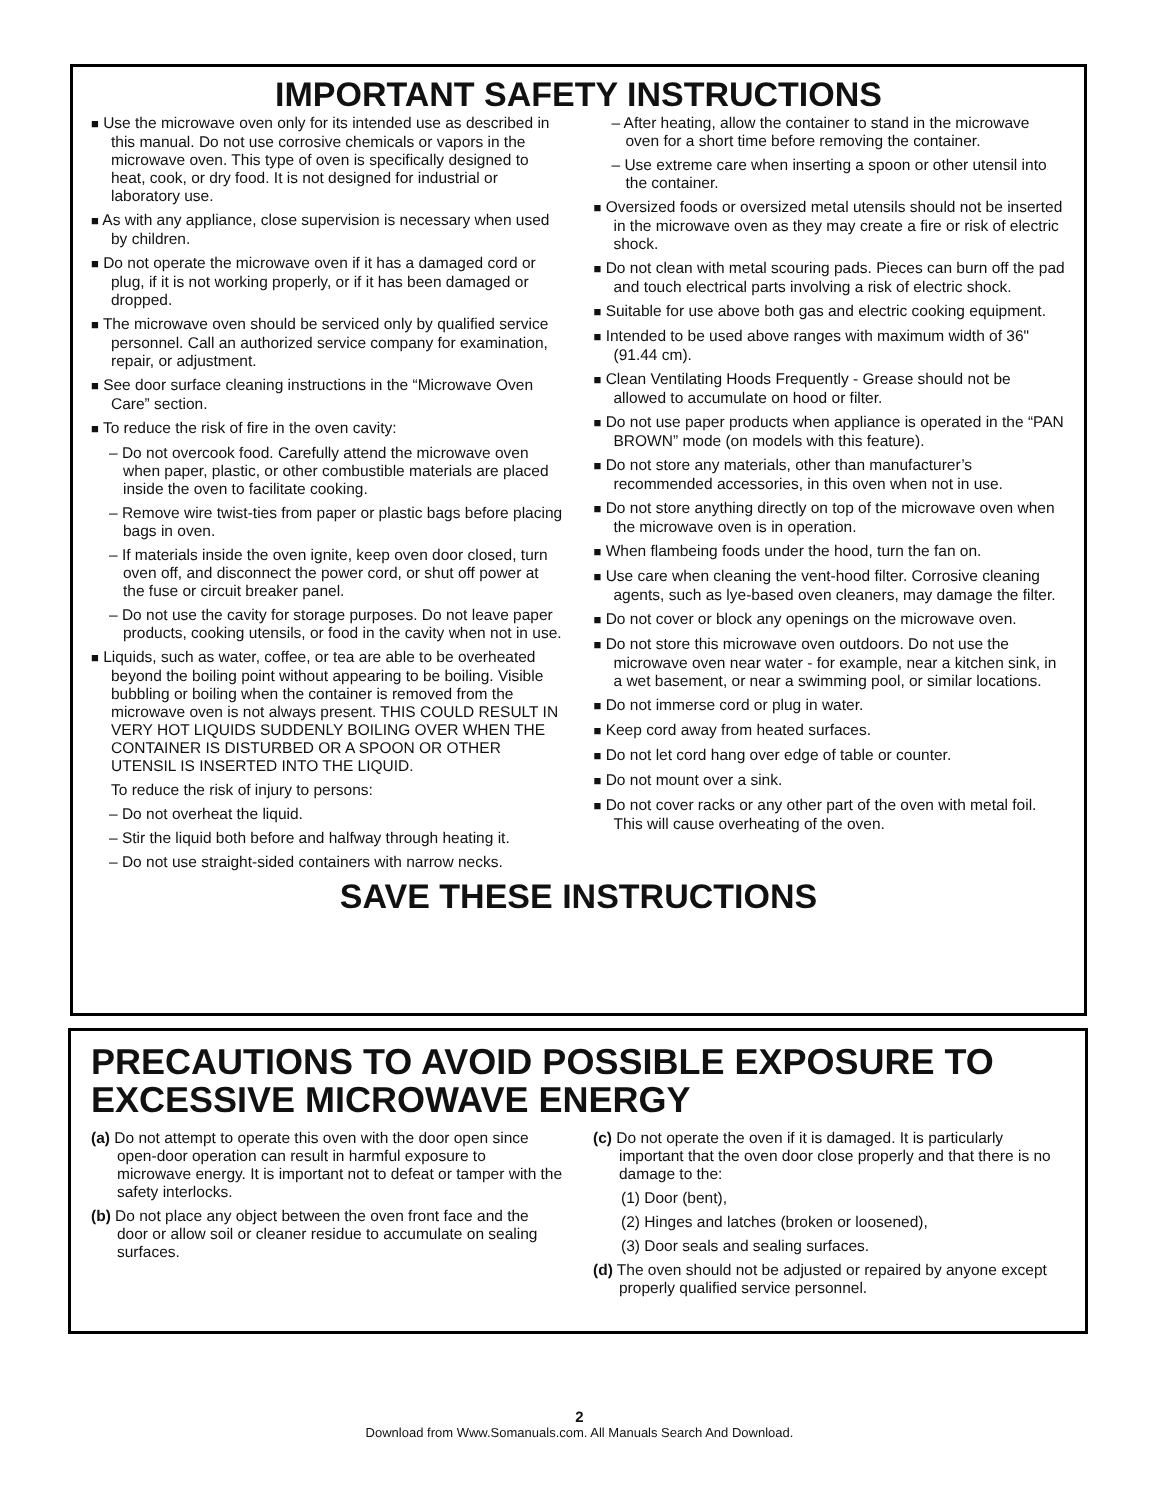IMPORTANT SAFETY INSTRUCTIONS
■ Use the microwave oven only for its intended use as described in this manual. Do not use corrosive chemicals or vapors in the microwave oven. This type of oven is specifically designed to heat, cook, or dry food. It is not designed for industrial or laboratory use.
■ As with any appliance, close supervision is necessary when used by children.
■ Do not operate the microwave oven if it has a damaged cord or plug, if it is not working properly, or if it has been damaged or dropped.
■ The microwave oven should be serviced only by qualified service personnel. Call an authorized service company for examination, repair, or adjustment.
■ See door surface cleaning instructions in the “Microwave Oven Care” section.
■ To reduce the risk of fire in the oven cavity:
– Do not overcook food. Carefully attend the microwave oven when paper, plastic, or other combustible materials are placed inside the oven to facilitate cooking.
– Remove wire twist-ties from paper or plastic bags before placing bags in oven.
– If materials inside the oven ignite, keep oven door closed, turn oven off, and disconnect the power cord, or shut off power at the fuse or circuit breaker panel.
– Do not use the cavity for storage purposes. Do not leave paper products, cooking utensils, or food in the cavity when not in use.
■ Liquids, such as water, coffee, or tea are able to be overheated beyond the boiling point without appearing to be boiling. Visible bubbling or boiling when the container is removed from the microwave oven is not always present. THIS COULD RESULT IN VERY HOT LIQUIDS SUDDENLY BOILING OVER WHEN THE CONTAINER IS DISTURBED OR A SPOON OR OTHER UTENSIL IS INSERTED INTO THE LIQUID.
To reduce the risk of injury to persons:
– Do not overheat the liquid.
– Stir the liquid both before and halfway through heating it.
– Do not use straight-sided containers with narrow necks.
– After heating, allow the container to stand in the microwave oven for a short time before removing the container.
– Use extreme care when inserting a spoon or other utensil into the container.
■ Oversized foods or oversized metal utensils should not be inserted in the microwave oven as they may create a fire or risk of electric shock.
■ Do not clean with metal scouring pads. Pieces can burn off the pad and touch electrical parts involving a risk of electric shock.
■ Suitable for use above both gas and electric cooking equipment.
■ Intended to be used above ranges with maximum width of 36" (91.44 cm).
■ Clean Ventilating Hoods Frequently - Grease should not be allowed to accumulate on hood or filter.
■ Do not use paper products when appliance is operated in the “PAN BROWN” mode (on models with this feature).
■ Do not store any materials, other than manufacturer’s recommended accessories, in this oven when not in use.
■ Do not store anything directly on top of the microwave oven when the microwave oven is in operation.
■ When flambeing foods under the hood, turn the fan on.
■ Use care when cleaning the vent-hood filter. Corrosive cleaning agents, such as lye-based oven cleaners, may damage the filter.
■ Do not cover or block any openings on the microwave oven.
■ Do not store this microwave oven outdoors. Do not use the microwave oven near water - for example, near a kitchen sink, in a wet basement, or near a swimming pool, or similar locations.
■ Do not immerse cord or plug in water.
■ Keep cord away from heated surfaces.
■ Do not let cord hang over edge of table or counter.
■ Do not mount over a sink.
■ Do not cover racks or any other part of the oven with metal foil. This will cause overheating of the oven.
SAVE THESE INSTRUCTIONS
PRECAUTIONS TO AVOID POSSIBLE EXPOSURE TO EXCESSIVE MICROWAVE ENERGY
(a) Do not attempt to operate this oven with the door open since open-door operation can result in harmful exposure to microwave energy. It is important not to defeat or tamper with the safety interlocks.
(b) Do not place any object between the oven front face and the door or allow soil or cleaner residue to accumulate on sealing surfaces.
(c) Do not operate the oven if it is damaged. It is particularly important that the oven door close properly and that there is no damage to the:
(1) Door (bent),
(2) Hinges and latches (broken or loosened),
(3) Door seals and sealing surfaces.
(d) The oven should not be adjusted or repaired by anyone except properly qualified service personnel.
2
Download from Www.Somanuals.com. All Manuals Search And Download.